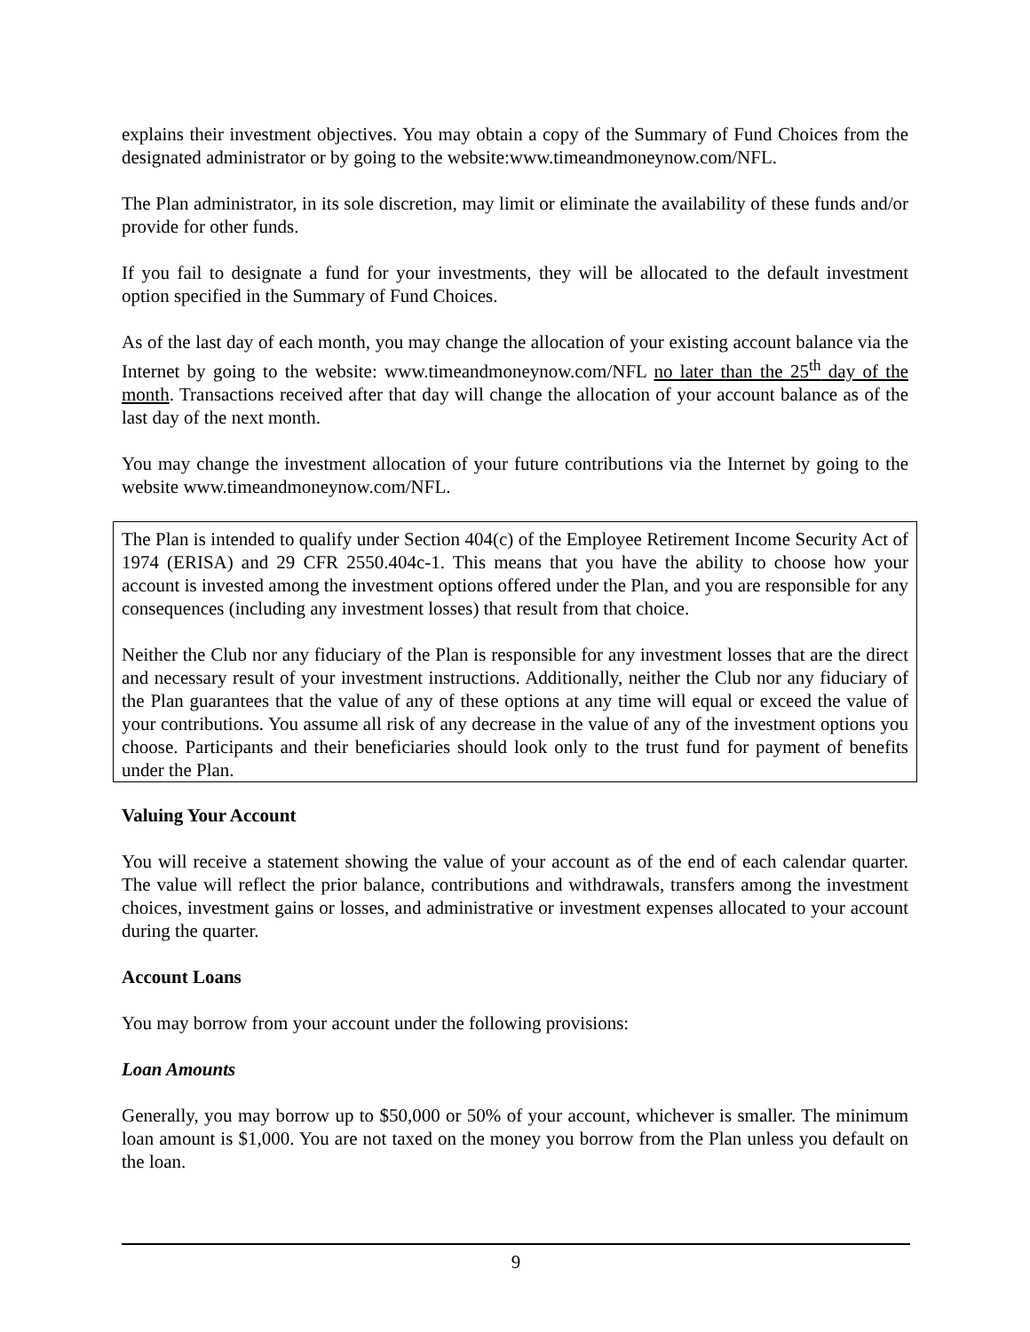explains their investment objectives. You may obtain a copy of the Summary of Fund Choices from the designated administrator or by going to the website:www.timeandmoneynow.com/NFL.
The Plan administrator, in its sole discretion, may limit or eliminate the availability of these funds and/or provide for other funds.
If you fail to designate a fund for your investments, they will be allocated to the default investment option specified in the Summary of Fund Choices.
As of the last day of each month, you may change the allocation of your existing account balance via the Internet by going to the website: www.timeandmoneynow.com/NFL no later than the 25<sup>th</sup> day of the month. Transactions received after that day will change the allocation of your account balance as of the last day of the next month.
You may change the investment allocation of your future contributions via the Internet by going to the website www.timeandmoneynow.com/NFL.
The Plan is intended to qualify under Section 404(c) of the Employee Retirement Income Security Act of 1974 (ERISA) and 29 CFR 2550.404c-1. This means that you have the ability to choose how your account is invested among the investment options offered under the Plan, and you are responsible for any consequences (including any investment losses) that result from that choice.
Neither the Club nor any fiduciary of the Plan is responsible for any investment losses that are the direct and necessary result of your investment instructions. Additionally, neither the Club nor any fiduciary of the Plan guarantees that the value of any of these options at any time will equal or exceed the value of your contributions. You assume all risk of any decrease in the value of any of the investment options you choose. Participants and their beneficiaries should look only to the trust fund for payment of benefits under the Plan.
Valuing Your Account
You will receive a statement showing the value of your account as of the end of each calendar quarter. The value will reflect the prior balance, contributions and withdrawals, transfers among the investment choices, investment gains or losses, and administrative or investment expenses allocated to your account during the quarter.
Account Loans
You may borrow from your account under the following provisions:
Loan Amounts
Generally, you may borrow up to $50,000 or 50% of your account, whichever is smaller. The minimum loan amount is $1,000. You are not taxed on the money you borrow from the Plan unless you default on the loan.
9